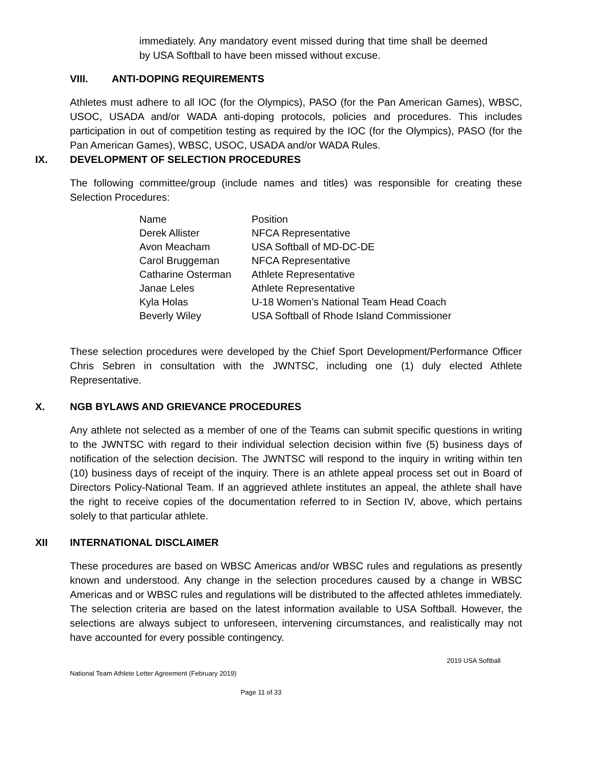immediately. Any mandatory event missed during that time shall be deemed by USA Softball to have been missed without excuse.
VIII. ANTI-DOPING REQUIREMENTS
Athletes must adhere to all IOC (for the Olympics), PASO (for the Pan American Games), WBSC, USOC, USADA and/or WADA anti-doping protocols, policies and procedures. This includes participation in out of competition testing as required by the IOC (for the Olympics), PASO (for the Pan American Games), WBSC, USOC, USADA and/or WADA Rules.
IX. DEVELOPMENT OF SELECTION PROCEDURES
The following committee/group (include names and titles) was responsible for creating these Selection Procedures:
| Name | Position |
| Derek Allister | NFCA Representative |
| Avon Meacham | USA Softball of MD-DC-DE |
| Carol Bruggeman | NFCA Representative |
| Catharine Osterman | Athlete Representative |
| Janae Leles | Athlete Representative |
| Kyla Holas | U-18 Women’s National Team Head Coach |
| Beverly Wiley | USA Softball of Rhode Island Commissioner |
These selection procedures were developed by the Chief Sport Development/Performance Officer Chris Sebren in consultation with the JWNTSC, including one (1) duly elected Athlete Representative.
X. NGB BYLAWS AND GRIEVANCE PROCEDURES
Any athlete not selected as a member of one of the Teams can submit specific questions in writing to the JWNTSC with regard to their individual selection decision within five (5) business days of notification of the selection decision. The JWNTSC will respond to the inquiry in writing within ten (10) business days of receipt of the inquiry. There is an athlete appeal process set out in Board of Directors Policy-National Team. If an aggrieved athlete institutes an appeal, the athlete shall have the right to receive copies of the documentation referred to in Section IV, above, which pertains solely to that particular athlete.
XII INTERNATIONAL DISCLAIMER
These procedures are based on WBSC Americas and/or WBSC rules and regulations as presently known and understood. Any change in the selection procedures caused by a change in WBSC Americas and or WBSC rules and regulations will be distributed to the affected athletes immediately. The selection criteria are based on the latest information available to USA Softball. However, the selections are always subject to unforeseen, intervening circumstances, and realistically may not have accounted for every possible contingency.
2019 USA Softball
National Team Athlete Letter Agreement (February 2019)
Page 11 of 33